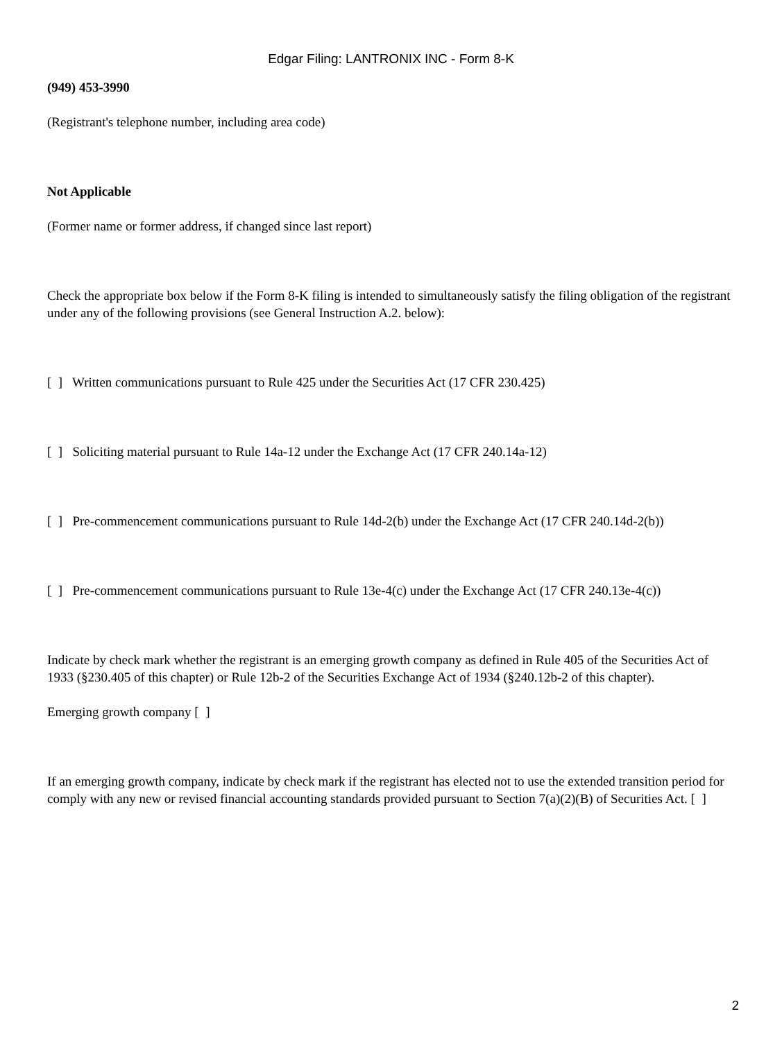Edgar Filing: LANTRONIX INC - Form 8-K
(949) 453-3990
(Registrant's telephone number, including area code)
Not Applicable
(Former name or former address, if changed since last report)
Check the appropriate box below if the Form 8-K filing is intended to simultaneously satisfy the filing obligation of the registrant under any of the following provisions (see General Instruction A.2. below):
[ ] Written communications pursuant to Rule 425 under the Securities Act (17 CFR 230.425)
[ ] Soliciting material pursuant to Rule 14a-12 under the Exchange Act (17 CFR 240.14a-12)
[ ] Pre-commencement communications pursuant to Rule 14d-2(b) under the Exchange Act (17 CFR 240.14d-2(b))
[ ] Pre-commencement communications pursuant to Rule 13e-4(c) under the Exchange Act (17 CFR 240.13e-4(c))
Indicate by check mark whether the registrant is an emerging growth company as defined in Rule 405 of the Securities Act of 1933 (§230.405 of this chapter) or Rule 12b-2 of the Securities Exchange Act of 1934 (§240.12b-2 of this chapter).
Emerging growth company [ ]
If an emerging growth company, indicate by check mark if the registrant has elected not to use the extended transition period for comply with any new or revised financial accounting standards provided pursuant to Section 7(a)(2)(B) of Securities Act. [ ]
2